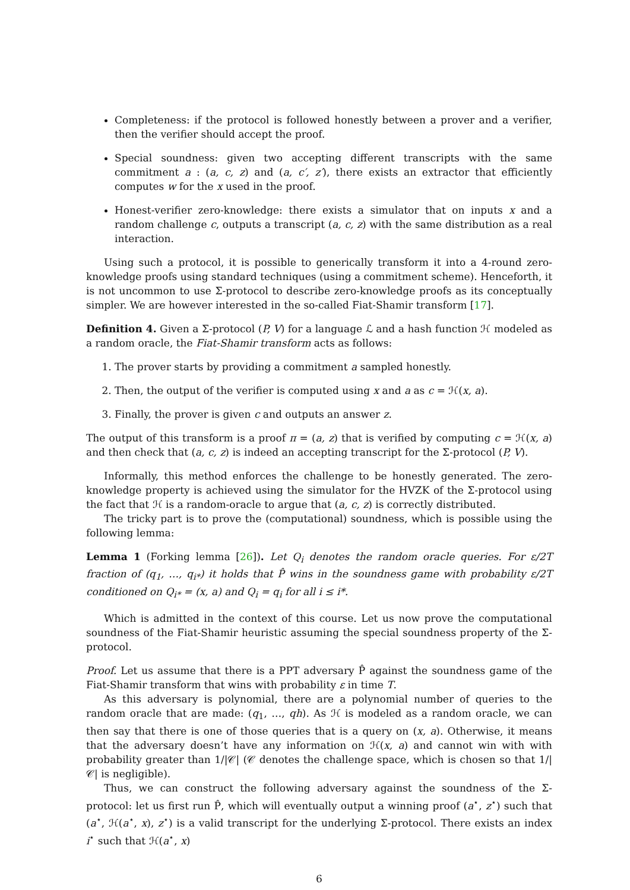Completeness: if the protocol is followed honestly between a prover and a verifier, then the verifier should accept the proof.
Special soundness: given two accepting different transcripts with the same commitment a : (a, c, z) and (a, c′, z′), there exists an extractor that efficiently computes w for the x used in the proof.
Honest-verifier zero-knowledge: there exists a simulator that on inputs x and a random challenge c, outputs a transcript (a, c, z) with the same distribution as a real interaction.
Using such a protocol, it is possible to generically transform it into a 4-round zero-knowledge proofs using standard techniques (using a commitment scheme). Henceforth, it is not uncommon to use Σ-protocol to describe zero-knowledge proofs as its conceptually simpler. We are however interested in the so-called Fiat-Shamir transform [17].
Definition 4. Given a Σ-protocol (P, V) for a language ℒ and a hash function ℋ modeled as a random oracle, the Fiat-Shamir transform acts as follows:
1. The prover starts by providing a commitment a sampled honestly.
2. Then, the output of the verifier is computed using x and a as c = ℋ(x, a).
3. Finally, the prover is given c and outputs an answer z.
The output of this transform is a proof π = (a, z) that is verified by computing c = ℋ(x, a) and then check that (a, c, z) is indeed an accepting transcript for the Σ-protocol (P, V).
Informally, this method enforces the challenge to be honestly generated. The zero-knowledge property is achieved using the simulator for the HVZK of the Σ-protocol using the fact that ℋ is a random-oracle to argue that (a, c, z) is correctly distributed.
The tricky part is to prove the (computational) soundness, which is possible using the following lemma:
Lemma 1 (Forking lemma [26]). Let Q<sub>i</sub> denotes the random oracle queries. For ε/2T fraction of (q<sub>1</sub>, …, q<sub>i*</sub>) it holds that P̂ wins in the soundness game with probability ε/2T conditioned on Q<sub>i*</sub> = (x, a) and Q<sub>i</sub> = q<sub>i</sub> for all i ≤ i*.
Which is admitted in the context of this course. Let us now prove the computational soundness of the Fiat-Shamir heuristic assuming the special soundness property of the Σ-protocol.
Proof. Let us assume that there is a PPT adversary P̂ against the soundness game of the Fiat-Shamir transform that wins with probability ε in time T.
As this adversary is polynomial, there are a polynomial number of queries to the random oracle that are made: (q<sub>1</sub>, …, qh). As ℋ is modeled as a random oracle, we can then say that there is one of those queries that is a query on (x, a). Otherwise, it means that the adversary doesn’t have any information on ℋ(x, a) and cannot win with with probability greater than 1/|𝒞| (𝒞 denotes the challenge space, which is chosen so that 1/|𝒞| is negligible).
Thus, we can construct the following adversary against the soundness of the Σ-protocol: let us first run P̂, which will eventually output a winning proof (a<sup>⋆</sup>, z<sup>⋆</sup>) such that (a<sup>⋆</sup>, ℋ(a<sup>⋆</sup>, x), z<sup>⋆</sup>) is a valid transcript for the underlying Σ-protocol. There exists an index i<sup>⋆</sup> such that ℋ(a<sup>⋆</sup>, x)
6